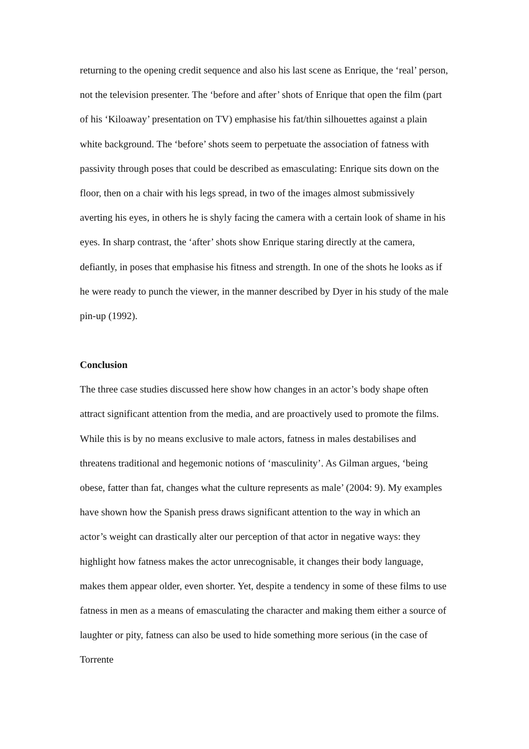returning to the opening credit sequence and also his last scene as Enrique, the ‘real’ person, not the television presenter. The ‘before and after’ shots of Enrique that open the film (part of his ‘Kiloaway’ presentation on TV) emphasise his fat/thin silhouettes against a plain white background. The ‘before’ shots seem to perpetuate the association of fatness with passivity through poses that could be described as emasculating: Enrique sits down on the floor, then on a chair with his legs spread, in two of the images almost submissively averting his eyes, in others he is shyly facing the camera with a certain look of shame in his eyes. In sharp contrast, the ‘after’ shots show Enrique staring directly at the camera, defiantly, in poses that emphasise his fitness and strength. In one of the shots he looks as if he were ready to punch the viewer, in the manner described by Dyer in his study of the male pin-up (1992).
Conclusion
The three case studies discussed here show how changes in an actor’s body shape often attract significant attention from the media, and are proactively used to promote the films. While this is by no means exclusive to male actors, fatness in males destabilises and threatens traditional and hegemonic notions of ‘masculinity’. As Gilman argues, ‘being obese, fatter than fat, changes what the culture represents as male’ (2004: 9). My examples have shown how the Spanish press draws significant attention to the way in which an actor’s weight can drastically alter our perception of that actor in negative ways: they highlight how fatness makes the actor unrecognisable, it changes their body language, makes them appear older, even shorter. Yet, despite a tendency in some of these films to use fatness in men as a means of emasculating the character and making them either a source of laughter or pity, fatness can also be used to hide something more serious (in the case of Torrente